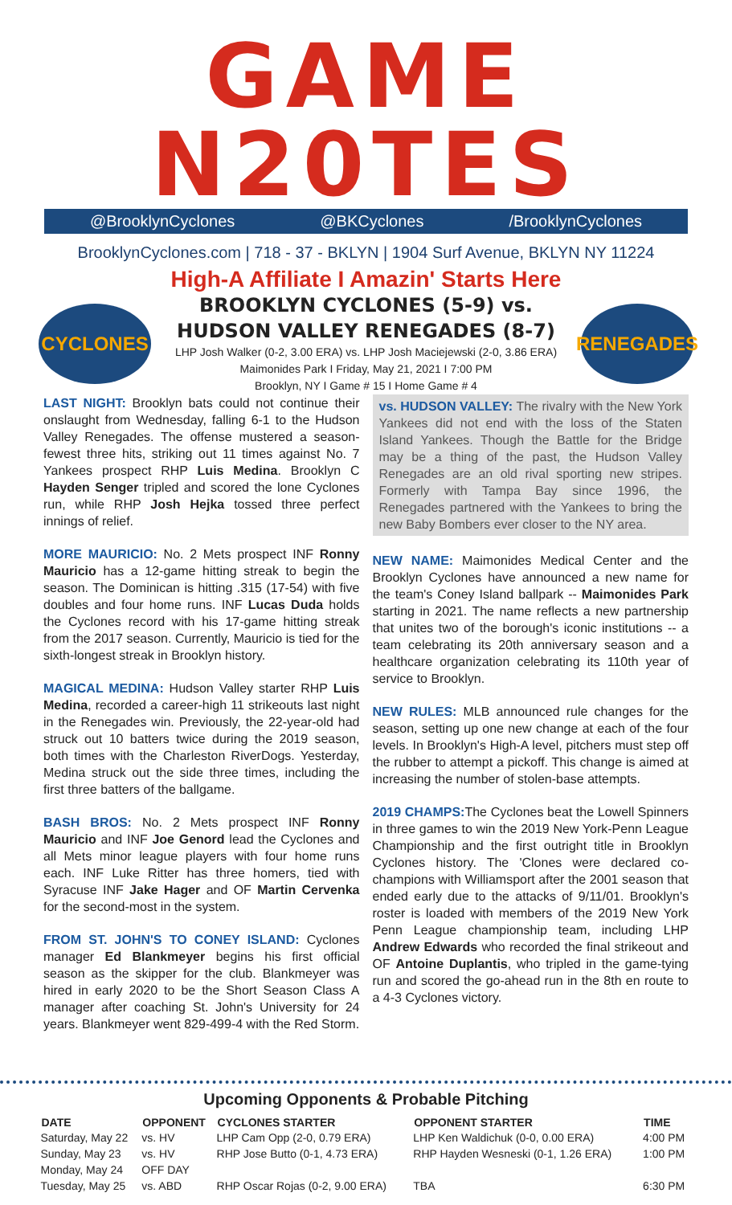GAME N20TES
@BrooklynCyclones @BKCyclones /BrooklynCyclones
BrooklynCyclones.com | 718 - 37 - BKLYN | 1904 Surf Avenue, BKLYN NY 11224
High-A Affiliate I Amazin' Starts Here
CYCLONES
BROOKLYN CYCLONES (5-9) vs.
HUDSON VALLEY RENEGADES (8-7)
LHP Josh Walker (0-2, 3.00 ERA) vs. LHP Josh Maciejewski (2-0, 3.86 ERA)
Maimonides Park I Friday, May 21, 2021 I 7:00 PM
Brooklyn, NY I Game # 15 I Home Game # 4
RENEGADES
LAST NIGHT: Brooklyn bats could not continue their onslaught from Wednesday, falling 6-1 to the Hudson Valley Renegades. The offense mustered a season-fewest three hits, striking out 11 times against No. 7 Yankees prospect RHP Luis Medina. Brooklyn C Hayden Senger tripled and scored the lone Cyclones run, while RHP Josh Hejka tossed three perfect innings of relief.
MORE MAURICIO: No. 2 Mets prospect INF Ronny Mauricio has a 12-game hitting streak to begin the season. The Dominican is hitting .315 (17-54) with five doubles and four home runs. INF Lucas Duda holds the Cyclones record with his 17-game hitting streak from the 2017 season. Currently, Mauricio is tied for the sixth-longest streak in Brooklyn history.
MAGICAL MEDINA: Hudson Valley starter RHP Luis Medina, recorded a career-high 11 strikeouts last night in the Renegades win. Previously, the 22-year-old had struck out 10 batters twice during the 2019 season, both times with the Charleston RiverDogs. Yesterday, Medina struck out the side three times, including the first three batters of the ballgame.
BASH BROS: No. 2 Mets prospect INF Ronny Mauricio and INF Joe Genord lead the Cyclones and all Mets minor league players with four home runs each. INF Luke Ritter has three homers, tied with Syracuse INF Jake Hager and OF Martin Cervenka for the second-most in the system.
FROM ST. JOHN'S TO CONEY ISLAND: Cyclones manager Ed Blankmeyer begins his first official season as the skipper for the club. Blankmeyer was hired in early 2020 to be the Short Season Class A manager after coaching St. John's University for 24 years. Blankmeyer went 829-499-4 with the Red Storm.
vs. HUDSON VALLEY: The rivalry with the New York Yankees did not end with the loss of the Staten Island Yankees. Though the Battle for the Bridge may be a thing of the past, the Hudson Valley Renegades are an old rival sporting new stripes. Formerly with Tampa Bay since 1996, the Renegades partnered with the Yankees to bring the new Baby Bombers ever closer to the NY area.
NEW NAME: Maimonides Medical Center and the Brooklyn Cyclones have announced a new name for the team's Coney Island ballpark -- Maimonides Park starting in 2021. The name reflects a new partnership that unites two of the borough's iconic institutions -- a team celebrating its 20th anniversary season and a healthcare organization celebrating its 110th year of service to Brooklyn.
NEW RULES: MLB announced rule changes for the season, setting up one new change at each of the four levels. In Brooklyn's High-A level, pitchers must step off the rubber to attempt a pickoff. This change is aimed at increasing the number of stolen-base attempts.
2019 CHAMPS: The Cyclones beat the Lowell Spinners in three games to win the 2019 New York-Penn League Championship and the first outright title in Brooklyn Cyclones history. The 'Clones were declared co-champions with Williamsport after the 2001 season that ended early due to the attacks of 9/11/01. Brooklyn's roster is loaded with members of the 2019 New York Penn League championship team, including LHP Andrew Edwards who recorded the final strikeout and OF Antoine Duplantis, who tripled in the game-tying run and scored the go-ahead run in the 8th en route to a 4-3 Cyclones victory.
Upcoming Opponents & Probable Pitching
| DATE | OPPONENT | CYCLONES STARTER | OPPONENT STARTER | TIME |
| --- | --- | --- | --- | --- |
| Saturday, May 22 | vs. HV | LHP Cam Opp (2-0, 0.79 ERA) | LHP Ken Waldichuk (0-0, 0.00 ERA) | 4:00 PM |
| Sunday, May 23 | vs. HV | RHP Jose Butto (0-1, 4.73 ERA) | RHP Hayden Wesneski (0-1, 1.26 ERA) | 1:00 PM |
| Monday, May 24 | OFF DAY | | | |
| Tuesday, May 25 | vs. ABD | RHP Oscar Rojas (0-2, 9.00 ERA) | TBA | 6:30 PM |